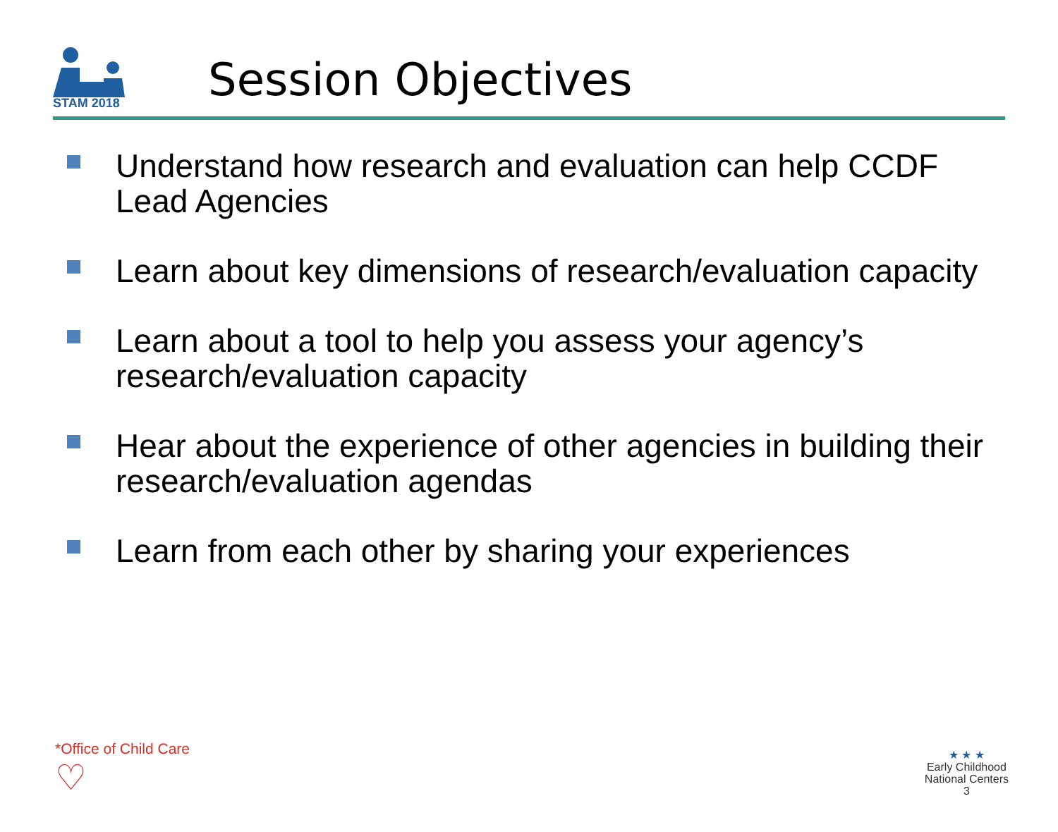STAM 2018
Session Objectives
Understand how research and evaluation can help CCDF Lead Agencies
Learn about key dimensions of research/evaluation capacity
Learn about a tool to help you assess your agency’s research/evaluation capacity
Hear about the experience of other agencies in building their research/evaluation agendas
Learn from each other by sharing your experiences
*Office of Child Care
♡
★ ★ ★
Early Childhood
National Centers
3